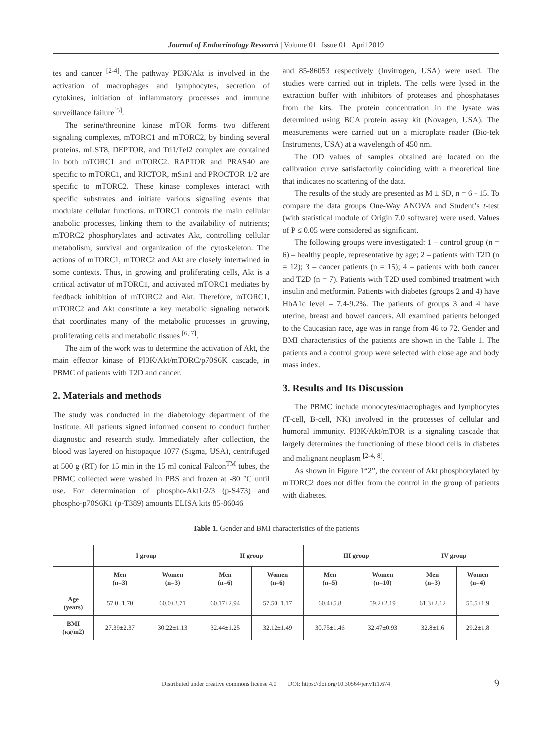Journal of Endocrinology Research | Volume 01 | Issue 01 | April 2019
tes and cancer <sup>[2-4]</sup>. The pathway PI3K/Akt is involved in the activation of macrophages and lymphocytes, secretion of cytokines, initiation of inflammatory processes and immune surveillance failure<sup>[5]</sup>.
The serine/threonine kinase mTOR forms two different signaling complexes, mTORC1 and mTORC2, by binding several proteins. mLST8, DEPTOR, and Tti1/Tel2 complex are contained in both mTORC1 and mTORC2. RAPTOR and PRAS40 are specific to mTORC1, and RICTOR, mSin1 and PROCTOR 1/2 are specific to mTORC2. These kinase complexes interact with specific substrates and initiate various signaling events that modulate cellular functions. mTORC1 controls the main cellular anabolic processes, linking them to the availability of nutrients; mTORC2 phosphorylates and activates Akt, controlling cellular metabolism, survival and organization of the cytoskeleton. The actions of mTORC1, mTORC2 and Akt are closely intertwined in some contexts. Thus, in growing and proliferating cells, Akt is a critical activator of mTORC1, and activated mTORC1 mediates by feedback inhibition of mTORC2 and Akt. Therefore, mTORC1, mTORC2 and Akt constitute a key metabolic signaling network that coordinates many of the metabolic processes in growing, proliferating cells and metabolic tissues <sup>[6, 7]</sup>.
The aim of the work was to determine the activation of Akt, the main effector kinase of PI3K/Akt/mTORC/p70S6K cascade, in PBMC of patients with T2D and cancer.
2. Materials and methods
The study was conducted in the diabetology department of the Institute. All patients signed informed consent to conduct further diagnostic and research study. Immediately after collection, the blood was layered on histopaque 1077 (Sigma, USA), centrifuged at 500 g (RT) for 15 min in the 15 ml conical Falcon<sup>TM</sup> tubes, the PBMC collected were washed in PBS and frozen at -80 °C until use. For determination of phospho-Akt1/2/3 (p-S473) and phospho-p70S6K1 (p-T389) amounts ELISA kits 85-86046
and 85-86053 respectively (Invitrogen, USA) were used. The studies were carried out in triplets. The cells were lysed in the extraction buffer with inhibitors of proteases and phosphatases from the kits. The protein concentration in the lysate was determined using BCA protein assay kit (Novagen, USA). The measurements were carried out on a microplate reader (Bio-tek Instruments, USA) at a wavelength of 450 nm.
The OD values of samples obtained are located on the calibration curve satisfactorily coinciding with a theoretical line that indicates no scattering of the data.
The results of the study are presented as M ± SD, n = 6 - 15. To compare the data groups One-Way ANOVA and Student’s t-test (with statistical module of Origin 7.0 software) were used. Values of P ≤ 0.05 were considered as significant.
The following groups were investigated: 1 – control group (n = 6) – healthy people, representative by age; 2 – patients with T2D (n = 12); 3 – cancer patients (n = 15); 4 – patients with both cancer and T2D (n = 7). Patients with T2D used combined treatment with insulin and metformin. Patients with diabetes (groups 2 and 4) have HbA1c level – 7.4-9.2%. The patients of groups 3 and 4 have uterine, breast and bowel cancers. All examined patients belonged to the Caucasian race, age was in range from 46 to 72. Gender and BMI characteristics of the patients are shown in the Table 1. The patients and a control group were selected with close age and body mass index.
3. Results and Its Discussion
The PBMC include monocytes/macrophages and lymphocytes (T-cell, B-cell, NK) involved in the processes of cellular and humoral immunity. PI3K/Akt/mTOR is a signaling cascade that largely determines the functioning of these blood cells in diabetes and malignant neoplasm <sup>[2-4, 8]</sup>.
As shown in Figure 1“2”, the content of Akt phosphorylated by mTORC2 does not differ from the control in the group of patients with diabetes.
Table 1. Gender and BMI characteristics of the patients
| | I group | | II group | | III group | | IV group | |
| --- | --- | --- | --- | --- | --- | --- | --- | --- |
| | Men (n=3) | Women (n=3) | Men (n=6) | Women (n=6) | Men (n=5) | Women (n=10) | Men (n=3) | Women (n=4) |
| Age (years) | 57.0±1.70 | 60.0±3.71 | 60.17±2.94 | 57.50±1.17 | 60.4±5.8 | 59.2±2.19 | 61.3±2.12 | 55.5±1.9 |
| BMI (кg/m2) | 27.39±2.37 | 30.22±1.13 | 32.44±1.25 | 32.12±1.49 | 30.75±1.46 | 32.47±0.93 | 32.8±1.6 | 29.2±1.8 |
Distributed under creative commons license 4.0 DOI: https://doi.org/10.30564/jer.v1i1.674 9